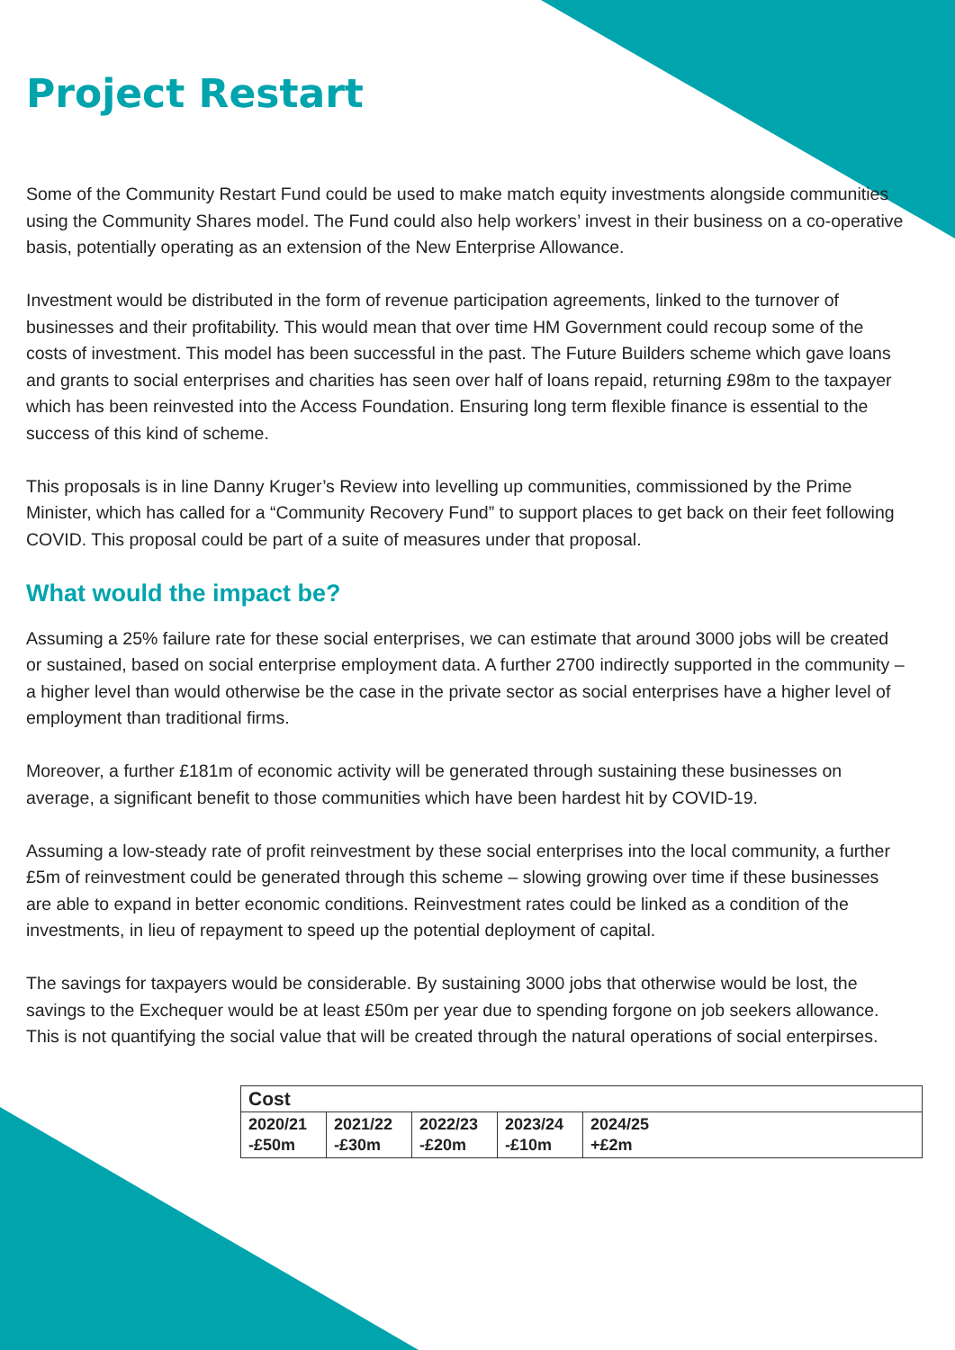Project Restart
Some of the Community Restart Fund could be used to make match equity investments alongside communities using the Community Shares model. The Fund could also help workers’ invest in their business on a co-operative basis, potentially operating as an extension of the New Enterprise Allowance.
Investment would be distributed in the form of revenue participation agreements, linked to the turnover of businesses and their profitability. This would mean that over time HM Government could recoup some of the costs of investment. This model has been successful in the past. The Future Builders scheme which gave loans and grants to social enterprises and charities has seen over half of loans repaid, returning £98m to the taxpayer which has been reinvested into the Access Foundation. Ensuring long term flexible finance is essential to the success of this kind of scheme.
This proposals is in line Danny Kruger’s Review into levelling up communities, commissioned by the Prime Minister, which has called for a “Community Recovery Fund” to support places to get back on their feet following COVID. This proposal could be part of a suite of measures under that proposal.
What would the impact be?
Assuming a 25% failure rate for these social enterprises, we can estimate that around 3000 jobs will be created or sustained, based on social enterprise employment data. A further 2700 indirectly supported in the community – a higher level than would otherwise be the case in the private sector as social enterprises have a higher level of employment than traditional firms.
Moreover, a further £181m of economic activity will be generated through sustaining these businesses on average, a significant benefit to those communities which have been hardest hit by COVID-19.
Assuming a low-steady rate of profit reinvestment by these social enterprises into the local community, a further £5m of reinvestment could be generated through this scheme – slowing growing over time if these businesses are able to expand in better economic conditions. Reinvestment rates could be linked as a condition of the investments, in lieu of repayment to speed up the potential deployment of capital.
The savings for taxpayers would be considerable. By sustaining 3000 jobs that otherwise would be lost, the savings to the Exchequer would be at least £50m per year due to spending forgone on job seekers allowance. This is not quantifying the social value that will be created through the natural operations of social enterpirses.
| Cost | | | | |
| --- | --- | --- | --- | --- |
| 2020/21 -£50m | 2021/22 -£30m | 2022/23 -£20m | 2023/24 -£10m | 2024/25 +£2m |